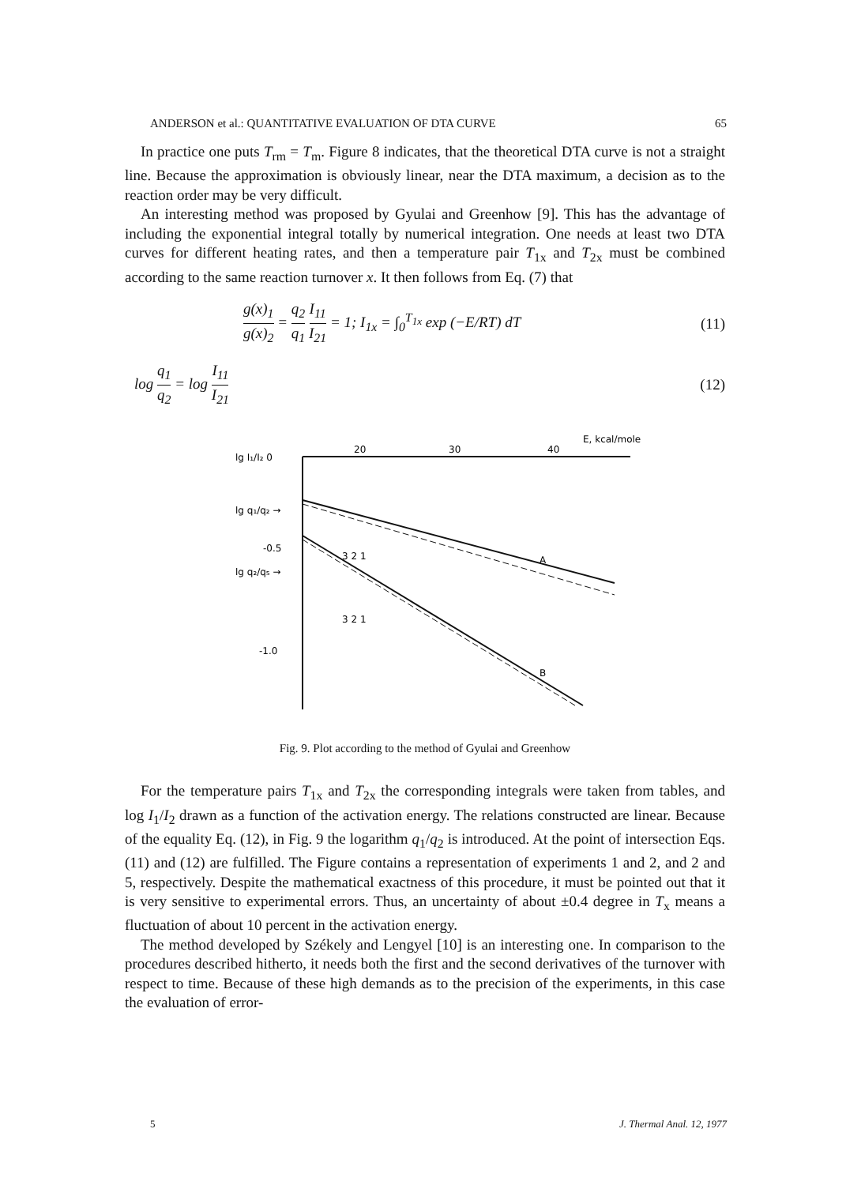ANDERSON et al.: QUANTITATIVE EVALUATION OF DTA CURVE 65
In practice one puts T<sub>rm</sub> = T<sub>m</sub>. Figure 8 indicates, that the theoretical DTA curve is not a straight line. Because the approximation is obviously linear, near the DTA maximum, a decision as to the reaction order may be very difficult.
An interesting method was proposed by Gyulai and Greenhow [9]. This has the advantage of including the exponential integral totally by numerical integration. One needs at least two DTA curves for different heating rates, and then a temperature pair T<sub>1x</sub> and T<sub>2x</sub> must be combined according to the same reaction turnover x. It then follows from Eq. (7) that
g(x)<sub>1</sub> g(x)<sub>2</sub> = q<sub>2</sub> q<sub>1</sub> I<sub>11</sub> I<sub>21</sub> = 1; I<sub>1x</sub> = ∫<sub>0</sub><sup>T<sub>1x</sub></sup> exp (−E/RT) dT (11)
log q<sub>1</sub> q<sub>2</sub> = log I<sub>11</sub> I<sub>21</sub> (12)
E, kcal/mole
lg I₁/I₂ 0
20
30
40
lg q₁/q₂ →
-0.5
lg q₂/q₅ →
-1.0
A
B
3 2 1
3 2 1
Fig. 9. Plot according to the method of Gyulai and Greenhow
For the temperature pairs T<sub>1x</sub> and T<sub>2x</sub> the corresponding integrals were taken from tables, and log I<sub>1</sub>/I<sub>2</sub> drawn as a function of the activation energy. The relations constructed are linear. Because of the equality Eq. (12), in Fig. 9 the logarithm q<sub>1</sub>/q<sub>2</sub> is introduced. At the point of intersection Eqs. (11) and (12) are fulfilled. The Figure contains a representation of experiments 1 and 2, and 2 and 5, respectively. Despite the mathematical exactness of this procedure, it must be pointed out that it is very sensitive to experimental errors. Thus, an uncertainty of about ±0.4 degree in T<sub>x</sub> means a fluctuation of about 10 percent in the activation energy.
The method developed by Székely and Lengyel [10] is an interesting one. In comparison to the procedures described hitherto, it needs both the first and the second derivatives of the turnover with respect to time. Because of these high demands as to the precision of the experiments, in this case the evaluation of error-
5 J. Thermal Anal. 12, 1977